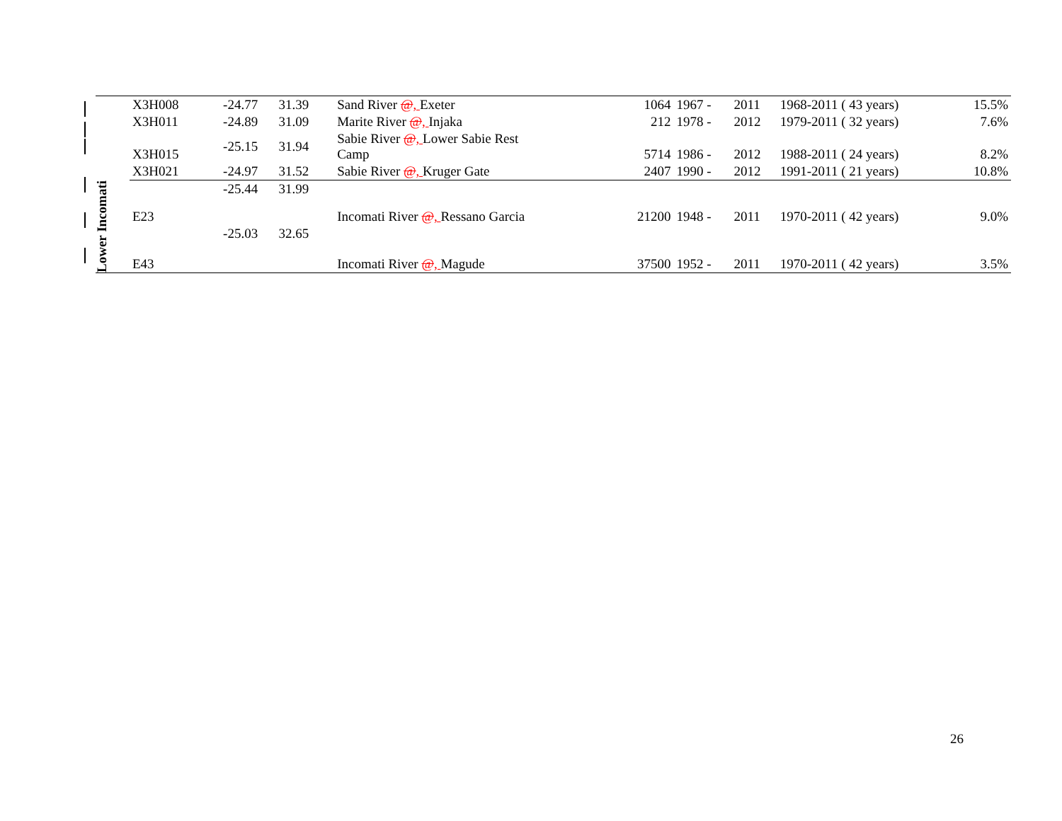| | X3H008 | -24.77 | 31.39 | Sand River @ , Exeter | 1064 | 1967 - | 2011 | 1968-2011 ( 43 years) | 15.5% |
| | X3H011 | -24.89 | 31.09 | Marite River @ , Injaka | 212 | 1978 - | 2012 | 1979-2011 ( 32 years) | 7.6% |
| | X3H015 | -25.15 | 31.94 | Sabie River @ , Lower Sabie Rest Camp | 5714 | 1986 - | 2012 | 1988-2011 ( 24 years) | 8.2% |
| | X3H021 | -24.97 | 31.52 | Sabie River @ , Kruger Gate | 2407 | 1990 - | 2012 | 1991-2011 ( 21 years) | 10.8% |
| Lower Incomati | E23 | -25.44 | 31.99 | Incomati River @ , Ressano Garcia | 21200 | 1948 - | 2011 | 1970-2011 ( 42 years) | 9.0% |
| | E43 | -25.03 | 32.65 | Incomati River @ , Magude | 37500 | 1952 - | 2011 | 1970-2011 ( 42 years) | 3.5% |
26